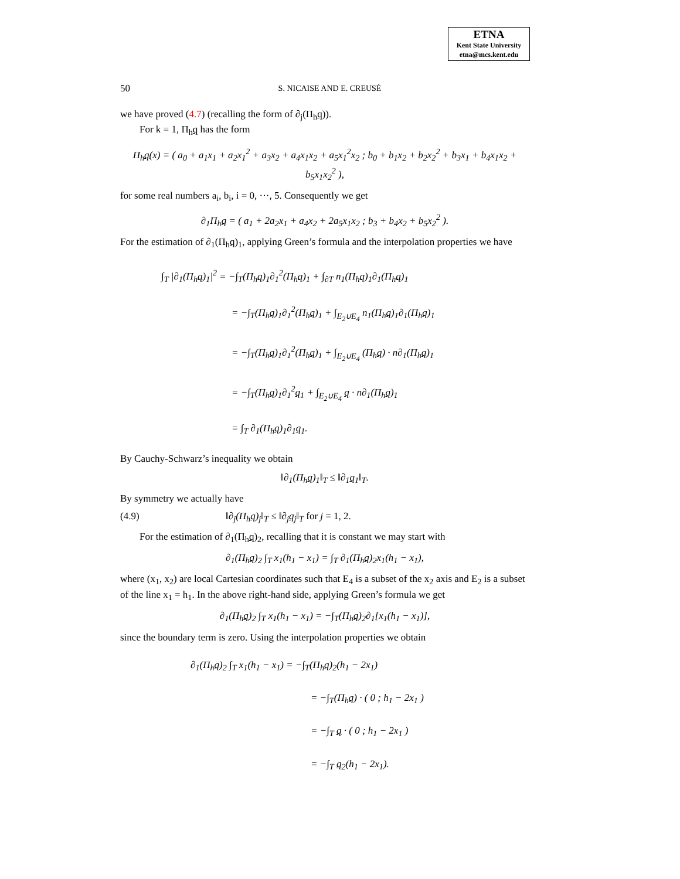ETNA
Kent State University
etna@mcs.kent.edu
50 S. NICAISE AND E. CREUSÉ
we have proved (4.7) (recalling the form of ∂<sub>j</sub>(Π<sub>h</sub>q)).
For k = 1, Π<sub>h</sub>q has the form
Π<sub>h</sub>q(x) = ( a<sub>0</sub> + a<sub>1</sub>x<sub>1</sub> + a<sub>2</sub>x<sub>1</sub><sup>2</sup> + a<sub>3</sub>x<sub>2</sub> + a<sub>4</sub>x<sub>1</sub>x<sub>2</sub> + a<sub>5</sub>x<sub>1</sub><sup>2</sup>x<sub>2</sub> ; b<sub>0</sub> + b<sub>1</sub>x<sub>2</sub> + b<sub>2</sub>x<sub>2</sub><sup>2</sup> + b<sub>3</sub>x<sub>1</sub> + b<sub>4</sub>x<sub>1</sub>x<sub>2</sub> + b<sub>5</sub>x<sub>1</sub>x<sub>2</sub><sup>2</sup> ),
for some real numbers a<sub>i</sub>, b<sub>i</sub>, i = 0, ···, 5. Consequently we get
∂<sub>1</sub>Π<sub>h</sub>q = ( a<sub>1</sub> + 2a<sub>2</sub>x<sub>1</sub> + a<sub>4</sub>x<sub>2</sub> + 2a<sub>5</sub>x<sub>1</sub>x<sub>2</sub> ; b<sub>3</sub> + b<sub>4</sub>x<sub>2</sub> + b<sub>5</sub>x<sub>2</sub><sup>2</sup> ).
For the estimation of ∂<sub>1</sub>(Π<sub>h</sub>q)<sub>1</sub>, applying Green’s formula and the interpolation properties we have
∫<sub>T</sub> |∂<sub>1</sub>(Π<sub>h</sub>q)<sub>1</sub>|<sup>2</sup> = −∫<sub>T</sub>(Π<sub>h</sub>q)<sub>1</sub>∂<sub>1</sub><sup>2</sup>(Π<sub>h</sub>q)<sub>1</sub> + ∫<sub>∂T</sub> n<sub>1</sub>(Π<sub>h</sub>q)<sub>1</sub>∂<sub>1</sub>(Π<sub>h</sub>q)<sub>1</sub>
= −∫<sub>T</sub>(Π<sub>h</sub>q)<sub>1</sub>∂<sub>1</sub><sup>2</sup>(Π<sub>h</sub>q)<sub>1</sub> + ∫<sub>E<sub>2</sub>∪E<sub>4</sub></sub> n<sub>1</sub>(Π<sub>h</sub>q)<sub>1</sub>∂<sub>1</sub>(Π<sub>h</sub>q)<sub>1</sub>
= −∫<sub>T</sub>(Π<sub>h</sub>q)<sub>1</sub>∂<sub>1</sub><sup>2</sup>(Π<sub>h</sub>q)<sub>1</sub> + ∫<sub>E<sub>2</sub>∪E<sub>4</sub></sub> (Π<sub>h</sub>q) · n∂<sub>1</sub>(Π<sub>h</sub>q)<sub>1</sub>
= −∫<sub>T</sub>(Π<sub>h</sub>q)<sub>1</sub>∂<sub>1</sub><sup>2</sup>q<sub>1</sub> + ∫<sub>E<sub>2</sub>∪E<sub>4</sub></sub> q · n∂<sub>1</sub>(Π<sub>h</sub>q)<sub>1</sub>
= ∫<sub>T</sub> ∂<sub>1</sub>(Π<sub>h</sub>q)<sub>1</sub>∂<sub>1</sub>q<sub>1</sub>.
By Cauchy-Schwarz’s inequality we obtain
‖∂<sub>1</sub>(Π<sub>h</sub>q)<sub>1</sub>‖<sub>T</sub> ≤ ‖∂<sub>1</sub>q<sub>1</sub>‖<sub>T</sub>.
By symmetry we actually have
(4.9) ‖∂<sub>j</sub>(Π<sub>h</sub>q)<sub>j</sub>‖<sub>T</sub> ≤ ‖∂<sub>j</sub>q<sub>j</sub>‖<sub>T</sub> for j = 1, 2.
For the estimation of ∂<sub>1</sub>(Π<sub>h</sub>q)<sub>2</sub>, recalling that it is constant we may start with
∂<sub>1</sub>(Π<sub>h</sub>q)<sub>2</sub> ∫<sub>T</sub> x<sub>1</sub>(h<sub>1</sub> − x<sub>1</sub>) = ∫<sub>T</sub> ∂<sub>1</sub>(Π<sub>h</sub>q)<sub>2</sub>x<sub>1</sub>(h<sub>1</sub> − x<sub>1</sub>),
where (x<sub>1</sub>, x<sub>2</sub>) are local Cartesian coordinates such that E<sub>4</sub> is a subset of the x<sub>2</sub> axis and E<sub>2</sub> is a subset of the line x<sub>1</sub> = h<sub>1</sub>. In the above right-hand side, applying Green’s formula we get
∂<sub>1</sub>(Π<sub>h</sub>q)<sub>2</sub> ∫<sub>T</sub> x<sub>1</sub>(h<sub>1</sub> − x<sub>1</sub>) = −∫<sub>T</sub>(Π<sub>h</sub>q)<sub>2</sub>∂<sub>1</sub>[x<sub>1</sub>(h<sub>1</sub> − x<sub>1</sub>)],
since the boundary term is zero. Using the interpolation properties we obtain
∂<sub>1</sub>(Π<sub>h</sub>q)<sub>2</sub> ∫<sub>T</sub> x<sub>1</sub>(h<sub>1</sub> − x<sub>1</sub>) = −∫<sub>T</sub>(Π<sub>h</sub>q)<sub>2</sub>(h<sub>1</sub> − 2x<sub>1</sub>)
= −∫<sub>T</sub>(Π<sub>h</sub>q) · ( 0 ; h<sub>1</sub> − 2x<sub>1</sub> )
= −∫<sub>T</sub> q · ( 0 ; h<sub>1</sub> − 2x<sub>1</sub> )
= −∫<sub>T</sub> q<sub>2</sub>(h<sub>1</sub> − 2x<sub>1</sub>).